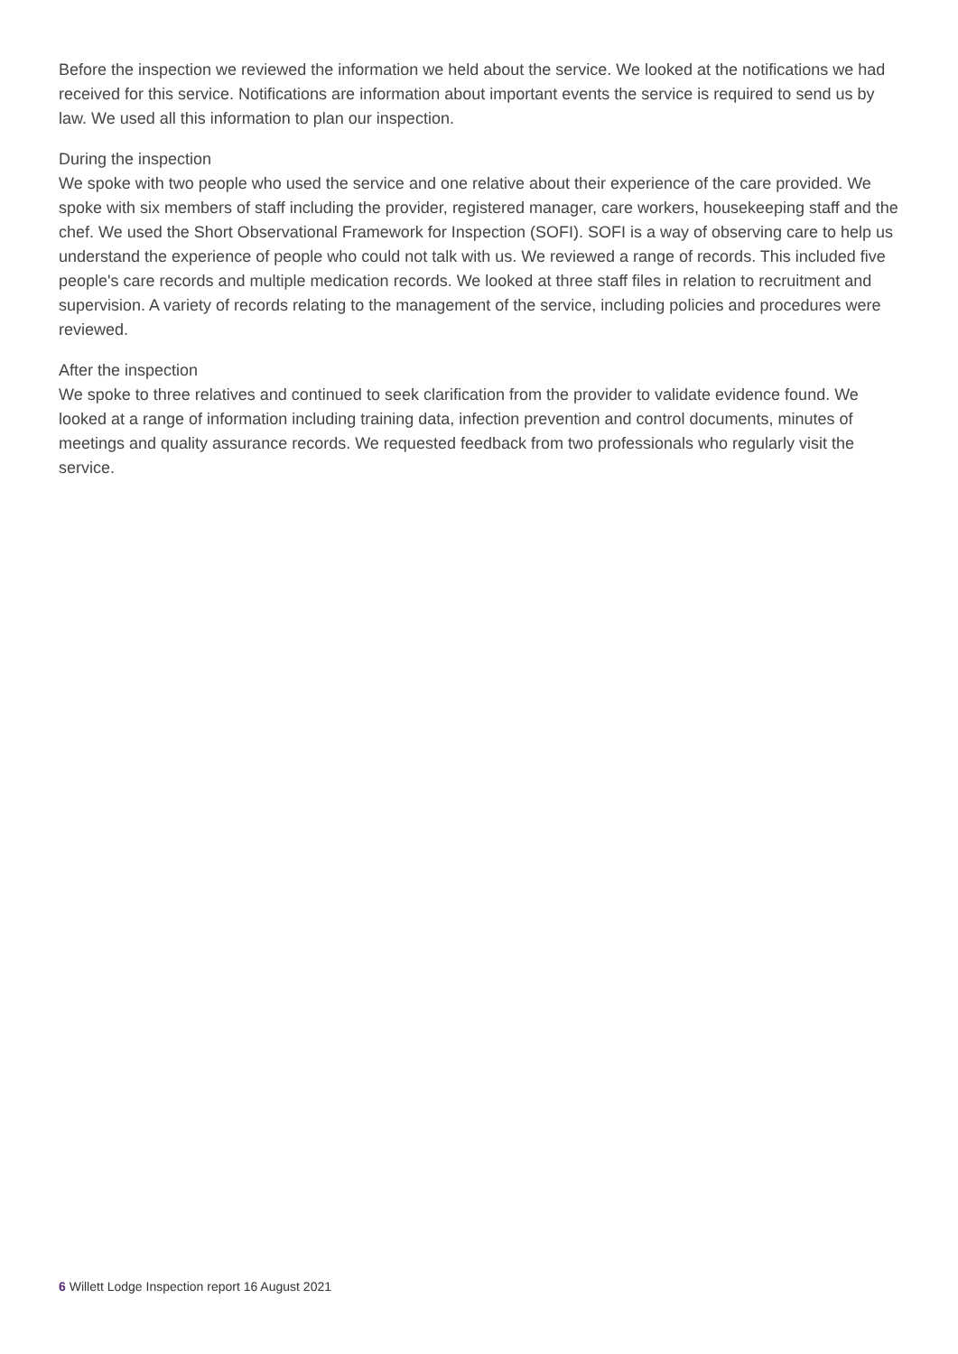Before the inspection we reviewed the information we held about the service. We looked at the notifications we had received for this service. Notifications are information about important events the service is required to send us by law. We used all this information to plan our inspection.
During the inspection
We spoke with two people who used the service and one relative about their experience of the care provided. We spoke with six members of staff including the provider, registered manager, care workers, housekeeping staff and the chef. We used the Short Observational Framework for Inspection (SOFI). SOFI is a way of observing care to help us understand the experience of people who could not talk with us. We reviewed a range of records. This included five people's care records and multiple medication records. We looked at three staff files in relation to recruitment and supervision. A variety of records relating to the management of the service, including policies and procedures were reviewed.
After the inspection
We spoke to three relatives and continued to seek clarification from the provider to validate evidence found. We looked at a range of information including training data, infection prevention and control documents, minutes of meetings and quality assurance records. We requested feedback from two professionals who regularly visit the service.
6 Willett Lodge Inspection report 16 August 2021